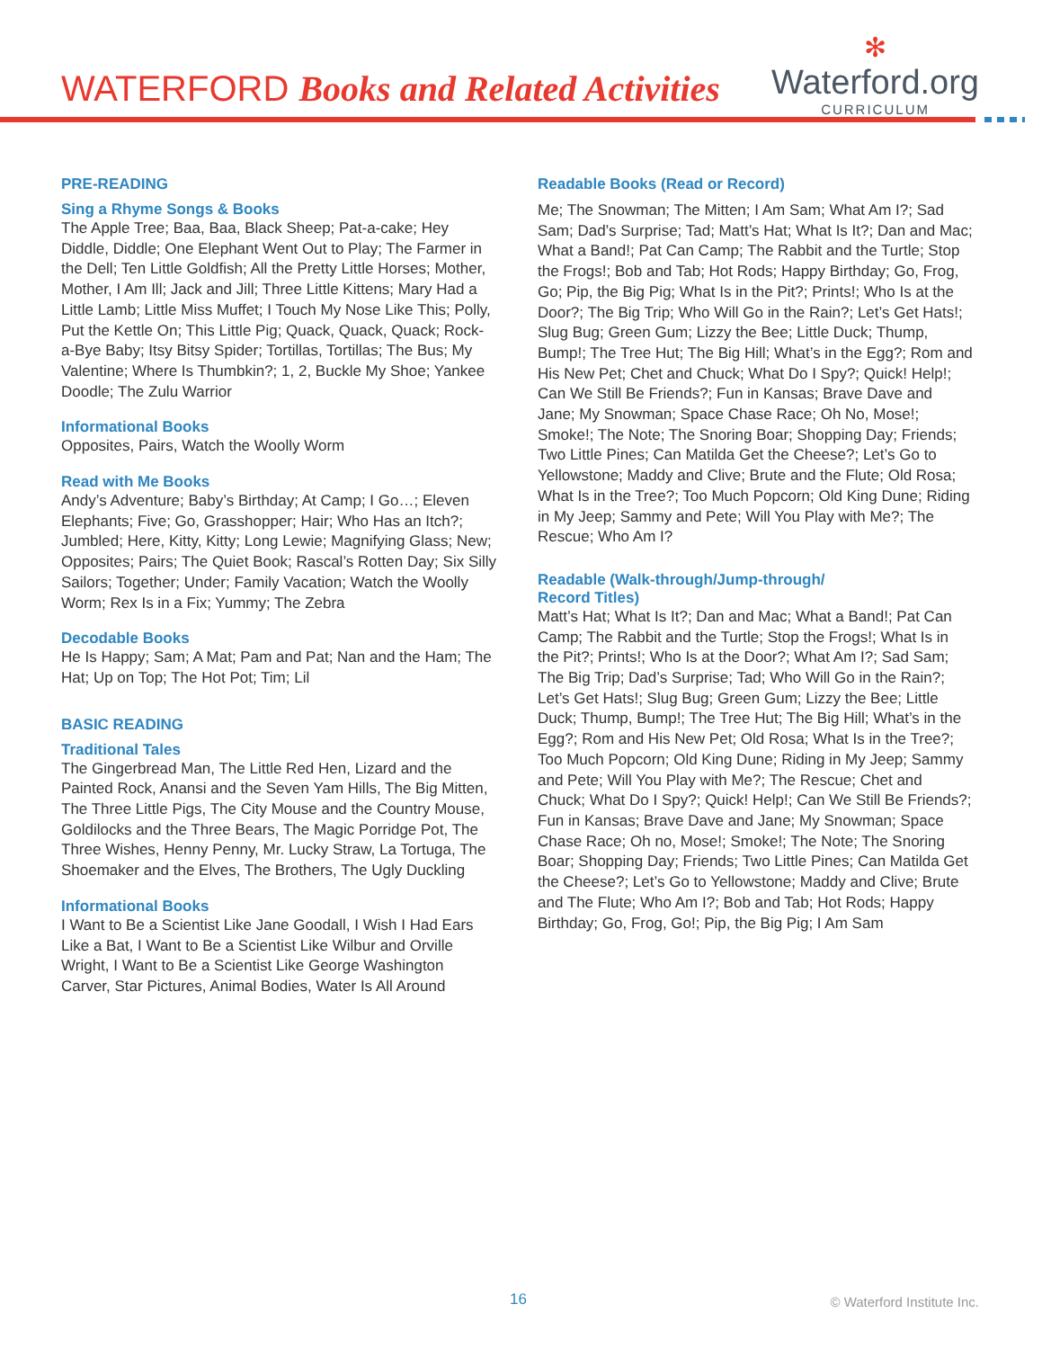WATERFORD Books and Related Activities
✻
Waterford.org
CURRICULUM
PRE-READING
Sing a Rhyme Songs & Books
The Apple Tree; Baa, Baa, Black Sheep; Pat-a-cake; Hey Diddle, Diddle; One Elephant Went Out to Play; The Farmer in the Dell; Ten Little Goldfish; All the Pretty Little Horses; Mother, Mother, I Am Ill; Jack and Jill; Three Little Kittens; Mary Had a Little Lamb; Little Miss Muffet; I Touch My Nose Like This; Polly, Put the Kettle On; This Little Pig; Quack, Quack, Quack; Rock-a-Bye Baby; Itsy Bitsy Spider; Tortillas, Tortillas; The Bus; My Valentine; Where Is Thumbkin?; 1, 2, Buckle My Shoe; Yankee Doodle; The Zulu Warrior
Informational Books
Opposites, Pairs, Watch the Woolly Worm
Read with Me Books
Andy’s Adventure; Baby’s Birthday; At Camp; I Go…; Eleven Elephants; Five; Go, Grasshopper; Hair; Who Has an Itch?; Jumbled; Here, Kitty, Kitty; Long Lewie; Magnifying Glass; New; Opposites; Pairs; The Quiet Book; Rascal’s Rotten Day; Six Silly Sailors; Together; Under; Family Vacation; Watch the Woolly Worm; Rex Is in a Fix; Yummy; The Zebra
Decodable Books
He Is Happy; Sam; A Mat; Pam and Pat; Nan and the Ham; The Hat; Up on Top; The Hot Pot; Tim; Lil
BASIC READING
Traditional Tales
The Gingerbread Man, The Little Red Hen, Lizard and the Painted Rock, Anansi and the Seven Yam Hills, The Big Mitten, The Three Little Pigs, The City Mouse and the Country Mouse, Goldilocks and the Three Bears, The Magic Porridge Pot, The Three Wishes, Henny Penny, Mr. Lucky Straw, La Tortuga, The Shoemaker and the Elves, The Brothers, The Ugly Duckling
Informational Books
I Want to Be a Scientist Like Jane Goodall, I Wish I Had Ears Like a Bat, I Want to Be a Scientist Like Wilbur and Orville Wright, I Want to Be a Scientist Like George Washington Carver, Star Pictures, Animal Bodies, Water Is All Around
Readable Books (Read or Record)
Me; The Snowman; The Mitten; I Am Sam; What Am I?; Sad Sam; Dad’s Surprise; Tad; Matt’s Hat; What Is It?; Dan and Mac; What a Band!; Pat Can Camp; The Rabbit and the Turtle; Stop the Frogs!; Bob and Tab; Hot Rods; Happy Birthday; Go, Frog, Go; Pip, the Big Pig; What Is in the Pit?; Prints!; Who Is at the Door?; The Big Trip; Who Will Go in the Rain?; Let’s Get Hats!; Slug Bug; Green Gum; Lizzy the Bee; Little Duck; Thump, Bump!; The Tree Hut; The Big Hill; What’s in the Egg?; Rom and His New Pet; Chet and Chuck; What Do I Spy?; Quick! Help!; Can We Still Be Friends?; Fun in Kansas; Brave Dave and Jane; My Snowman; Space Chase Race; Oh No, Mose!; Smoke!; The Note; The Snoring Boar; Shopping Day; Friends; Two Little Pines; Can Matilda Get the Cheese?; Let’s Go to Yellowstone; Maddy and Clive; Brute and the Flute; Old Rosa; What Is in the Tree?; Too Much Popcorn; Old King Dune; Riding in My Jeep; Sammy and Pete; Will You Play with Me?; The Rescue; Who Am I?
Readable (Walk-through/Jump-through/
Record Titles)
Matt’s Hat; What Is It?; Dan and Mac; What a Band!; Pat Can Camp; The Rabbit and the Turtle; Stop the Frogs!; What Is in the Pit?; Prints!; Who Is at the Door?; What Am I?; Sad Sam; The Big Trip; Dad’s Surprise; Tad; Who Will Go in the Rain?; Let’s Get Hats!; Slug Bug; Green Gum; Lizzy the Bee; Little Duck; Thump, Bump!; The Tree Hut; The Big Hill; What’s in the Egg?; Rom and His New Pet; Old Rosa; What Is in the Tree?; Too Much Popcorn; Old King Dune; Riding in My Jeep; Sammy and Pete; Will You Play with Me?; The Rescue; Chet and Chuck; What Do I Spy?; Quick! Help!; Can We Still Be Friends?; Fun in Kansas; Brave Dave and Jane; My Snowman; Space Chase Race; Oh no, Mose!; Smoke!; The Note; The Snoring Boar; Shopping Day; Friends; Two Little Pines; Can Matilda Get the Cheese?; Let’s Go to Yellowstone; Maddy and Clive; Brute and The Flute; Who Am I?; Bob and Tab; Hot Rods; Happy Birthday; Go, Frog, Go!; Pip, the Big Pig; I Am Sam
16 © Waterford Institute Inc.